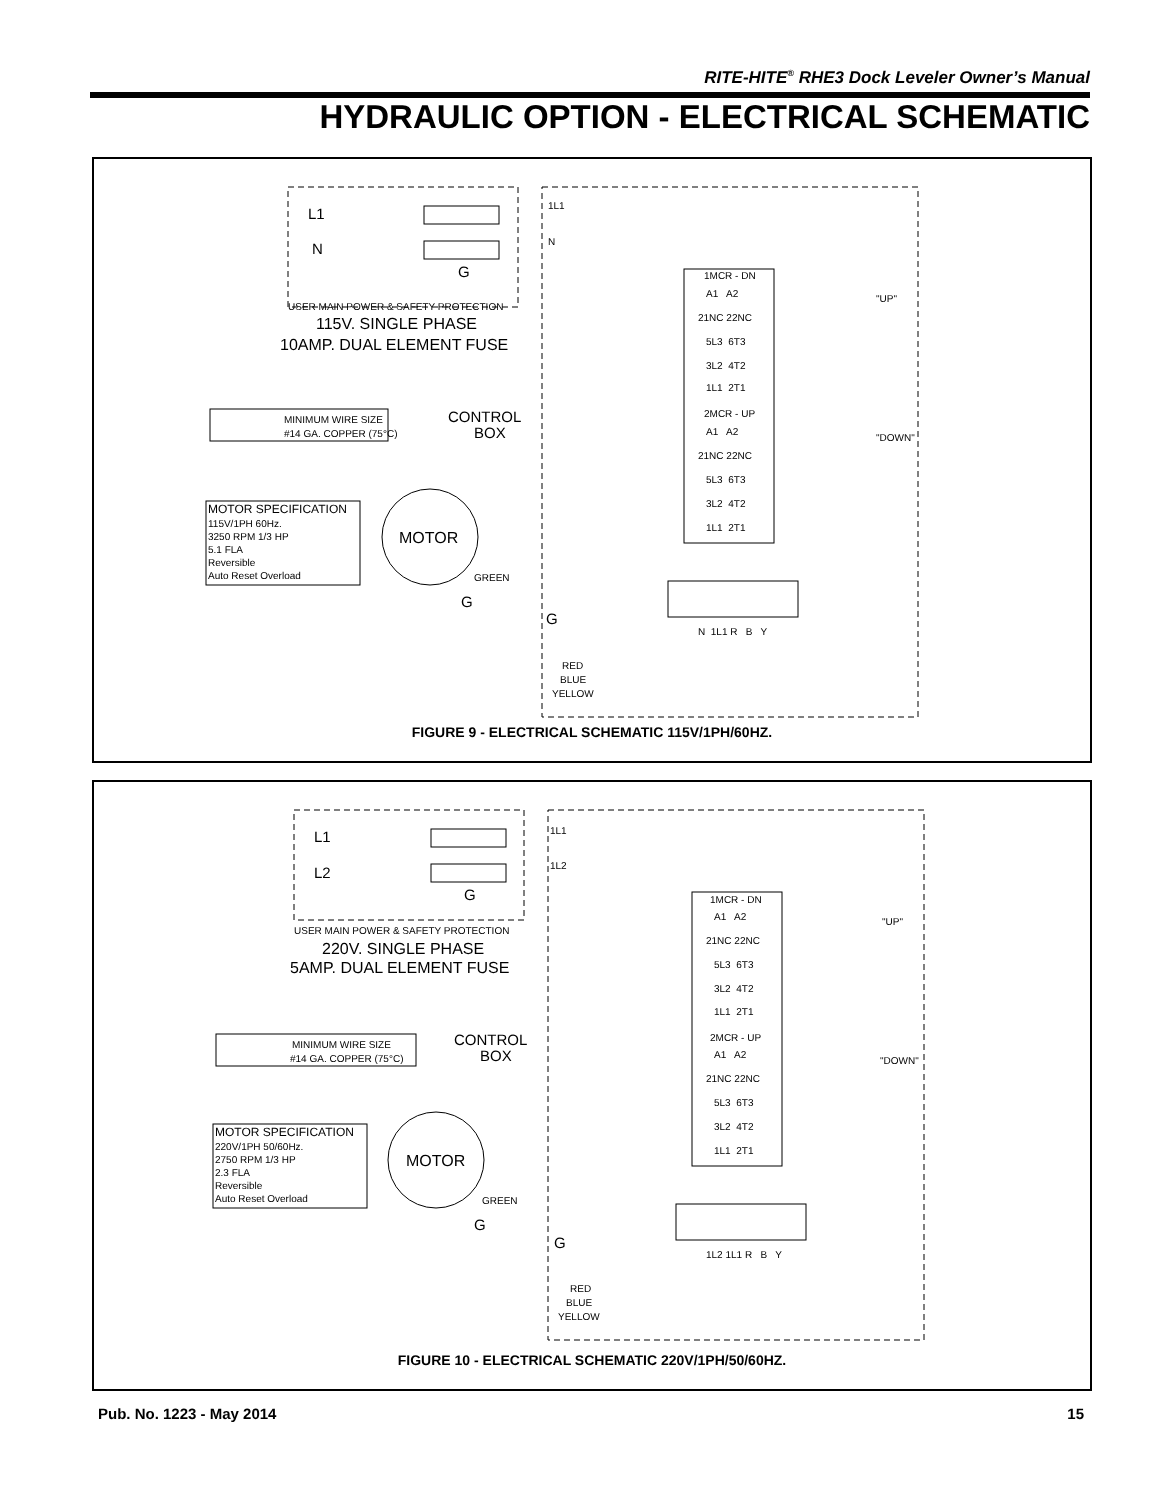RITE-HITE<sup>®</sup> RHE3 Dock Leveler Owner’s Manual
HYDRAULIC OPTION - ELECTRICAL SCHEMATIC
L1
N
G
1L1
N
USER MAIN POWER & SAFETY PROTECTION
115V. SINGLE PHASE
10AMP. DUAL ELEMENT FUSE
MINIMUM WIRE SIZE
#14 GA. COPPER (75°C)
CONTROL
BOX
MOTOR SPECIFICATION
115V/1PH 60Hz.
3250 RPM 1/3 HP
5.1 FLA
Reversible
Auto Reset Overload
MOTOR
GREEN
G
G
1MCR - DN
A1 A2
21NC 22NC
5L3 6T3
3L2 4T2
1L1 2T1
2MCR - UP
A1 A2
21NC 22NC
5L3 6T3
3L2 4T2
1L1 2T1
"UP"
"DOWN"
N 1L1 R B Y
RED
BLUE
YELLOW
FIGURE 9 - ELECTRICAL SCHEMATIC 115V/1PH/60HZ.
L1
L2
G
1L1
1L2
USER MAIN POWER & SAFETY PROTECTION
220V. SINGLE PHASE
5AMP. DUAL ELEMENT FUSE
MINIMUM WIRE SIZE
#14 GA. COPPER (75°C)
CONTROL
BOX
MOTOR SPECIFICATION
220V/1PH 50/60Hz.
2750 RPM 1/3 HP
2.3 FLA
Reversible
Auto Reset Overload
MOTOR
GREEN
G
G
1MCR - DN
A1 A2
21NC 22NC
5L3 6T3
3L2 4T2
1L1 2T1
2MCR - UP
A1 A2
21NC 22NC
5L3 6T3
3L2 4T2
1L1 2T1
"UP"
"DOWN"
1L2 1L1 R B Y
RED
BLUE
YELLOW
FIGURE 10 - ELECTRICAL SCHEMATIC 220V/1PH/50/60HZ.
Pub. No. 1223 - May 2014 15